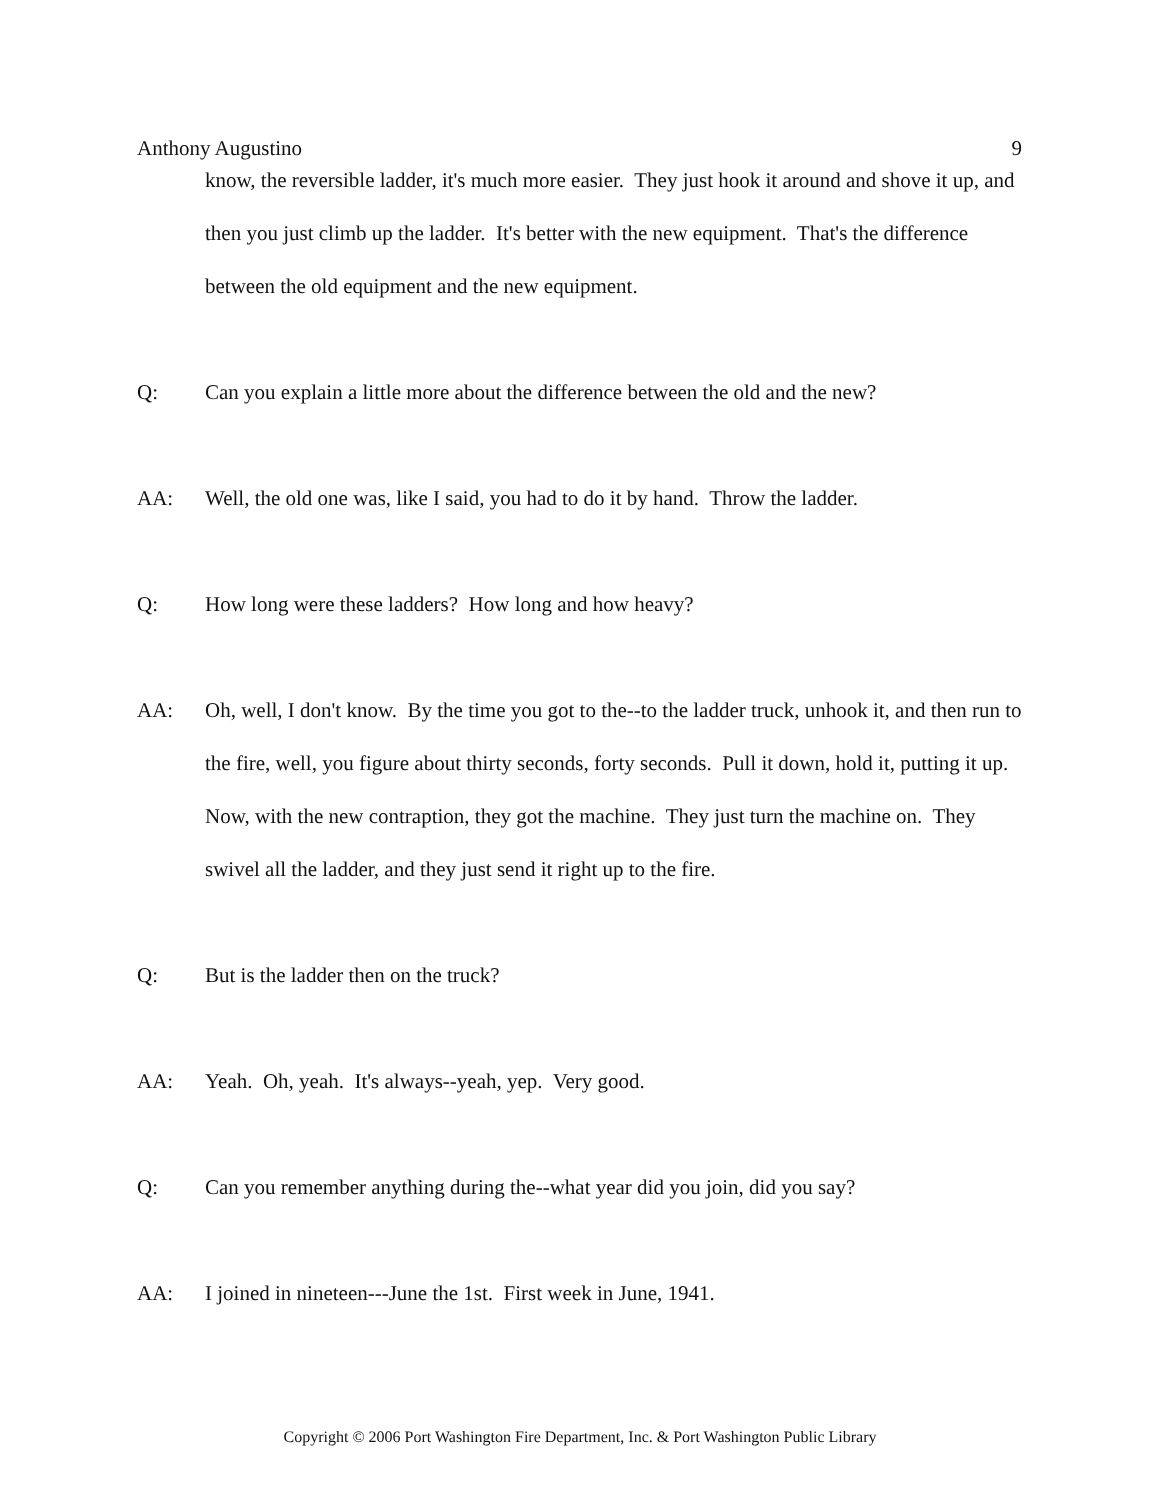Anthony Augustino 9
know, the reversible ladder, it's much more easier. They just hook it around and shove it up, and then you just climb up the ladder. It's better with the new equipment. That's the difference between the old equipment and the new equipment.
Q: Can you explain a little more about the difference between the old and the new?
AA: Well, the old one was, like I said, you had to do it by hand. Throw the ladder.
Q: How long were these ladders? How long and how heavy?
AA: Oh, well, I don't know. By the time you got to the--to the ladder truck, unhook it, and then run to the fire, well, you figure about thirty seconds, forty seconds. Pull it down, hold it, putting it up. Now, with the new contraption, they got the machine. They just turn the machine on. They swivel all the ladder, and they just send it right up to the fire.
Q: But is the ladder then on the truck?
AA: Yeah. Oh, yeah. It's always--yeah, yep. Very good.
Q: Can you remember anything during the--what year did you join, did you say?
AA: I joined in nineteen---June the 1st. First week in June, 1941.
Copyright © 2006 Port Washington Fire Department, Inc. & Port Washington Public Library